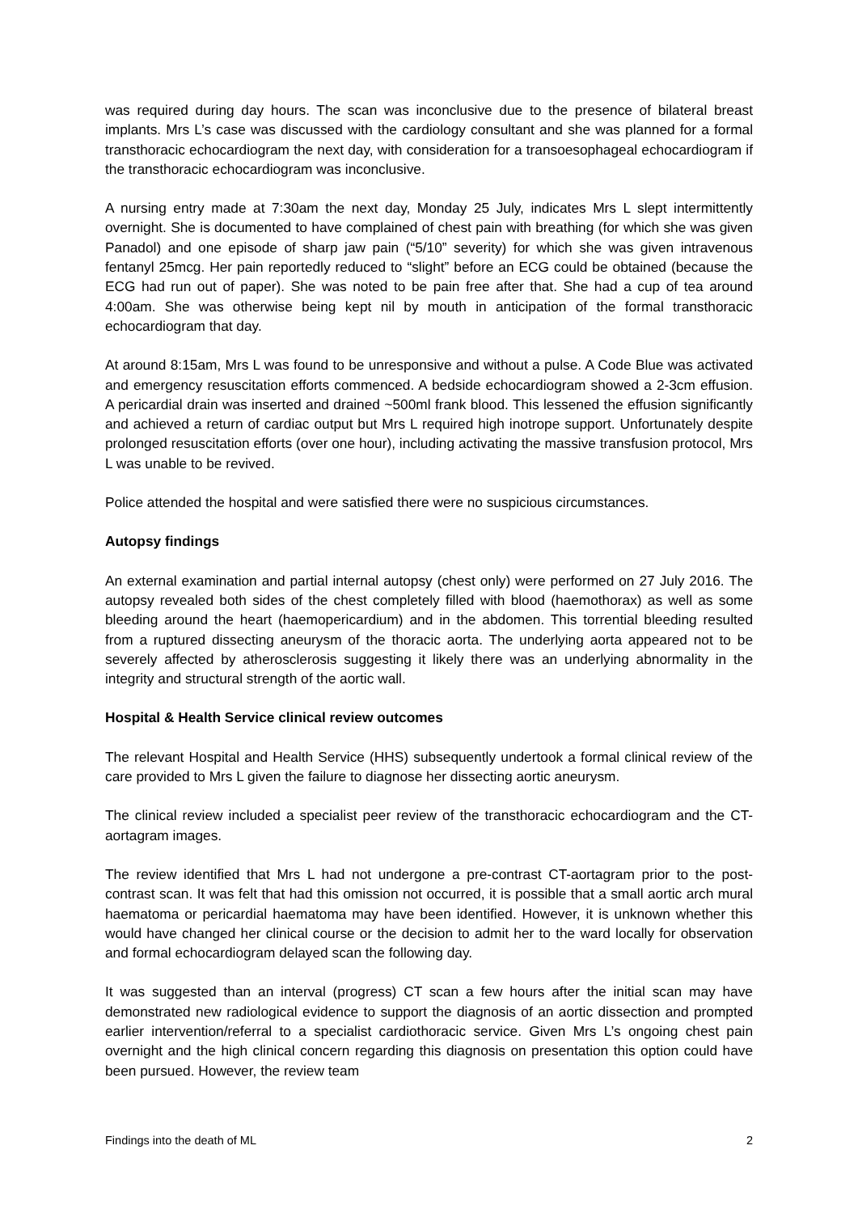was required during day hours. The scan was inconclusive due to the presence of bilateral breast implants. Mrs L’s case was discussed with the cardiology consultant and she was planned for a formal transthoracic echocardiogram the next day, with consideration for a transoesophageal echocardiogram if the transthoracic echocardiogram was inconclusive.
A nursing entry made at 7:30am the next day, Monday 25 July, indicates Mrs L slept intermittently overnight. She is documented to have complained of chest pain with breathing (for which she was given Panadol) and one episode of sharp jaw pain (“5/10” severity) for which she was given intravenous fentanyl 25mcg. Her pain reportedly reduced to “slight” before an ECG could be obtained (because the ECG had run out of paper). She was noted to be pain free after that. She had a cup of tea around 4:00am. She was otherwise being kept nil by mouth in anticipation of the formal transthoracic echocardiogram that day.
At around 8:15am, Mrs L was found to be unresponsive and without a pulse. A Code Blue was activated and emergency resuscitation efforts commenced. A bedside echocardiogram showed a 2-3cm effusion. A pericardial drain was inserted and drained ~500ml frank blood. This lessened the effusion significantly and achieved a return of cardiac output but Mrs L required high inotrope support. Unfortunately despite prolonged resuscitation efforts (over one hour), including activating the massive transfusion protocol, Mrs L was unable to be revived.
Police attended the hospital and were satisfied there were no suspicious circumstances.
Autopsy findings
An external examination and partial internal autopsy (chest only) were performed on 27 July 2016. The autopsy revealed both sides of the chest completely filled with blood (haemothorax) as well as some bleeding around the heart (haemopericardium) and in the abdomen. This torrential bleeding resulted from a ruptured dissecting aneurysm of the thoracic aorta. The underlying aorta appeared not to be severely affected by atherosclerosis suggesting it likely there was an underlying abnormality in the integrity and structural strength of the aortic wall.
Hospital & Health Service clinical review outcomes
The relevant Hospital and Health Service (HHS) subsequently undertook a formal clinical review of the care provided to Mrs L given the failure to diagnose her dissecting aortic aneurysm.
The clinical review included a specialist peer review of the transthoracic echocardiogram and the CT-aortagram images.
The review identified that Mrs L had not undergone a pre-contrast CT-aortagram prior to the post-contrast scan. It was felt that had this omission not occurred, it is possible that a small aortic arch mural haematoma or pericardial haematoma may have been identified. However, it is unknown whether this would have changed her clinical course or the decision to admit her to the ward locally for observation and formal echocardiogram delayed scan the following day.
It was suggested than an interval (progress) CT scan a few hours after the initial scan may have demonstrated new radiological evidence to support the diagnosis of an aortic dissection and prompted earlier intervention/referral to a specialist cardiothoracic service. Given Mrs L’s ongoing chest pain overnight and the high clinical concern regarding this diagnosis on presentation this option could have been pursued. However, the review team
Findings into the death of ML 2